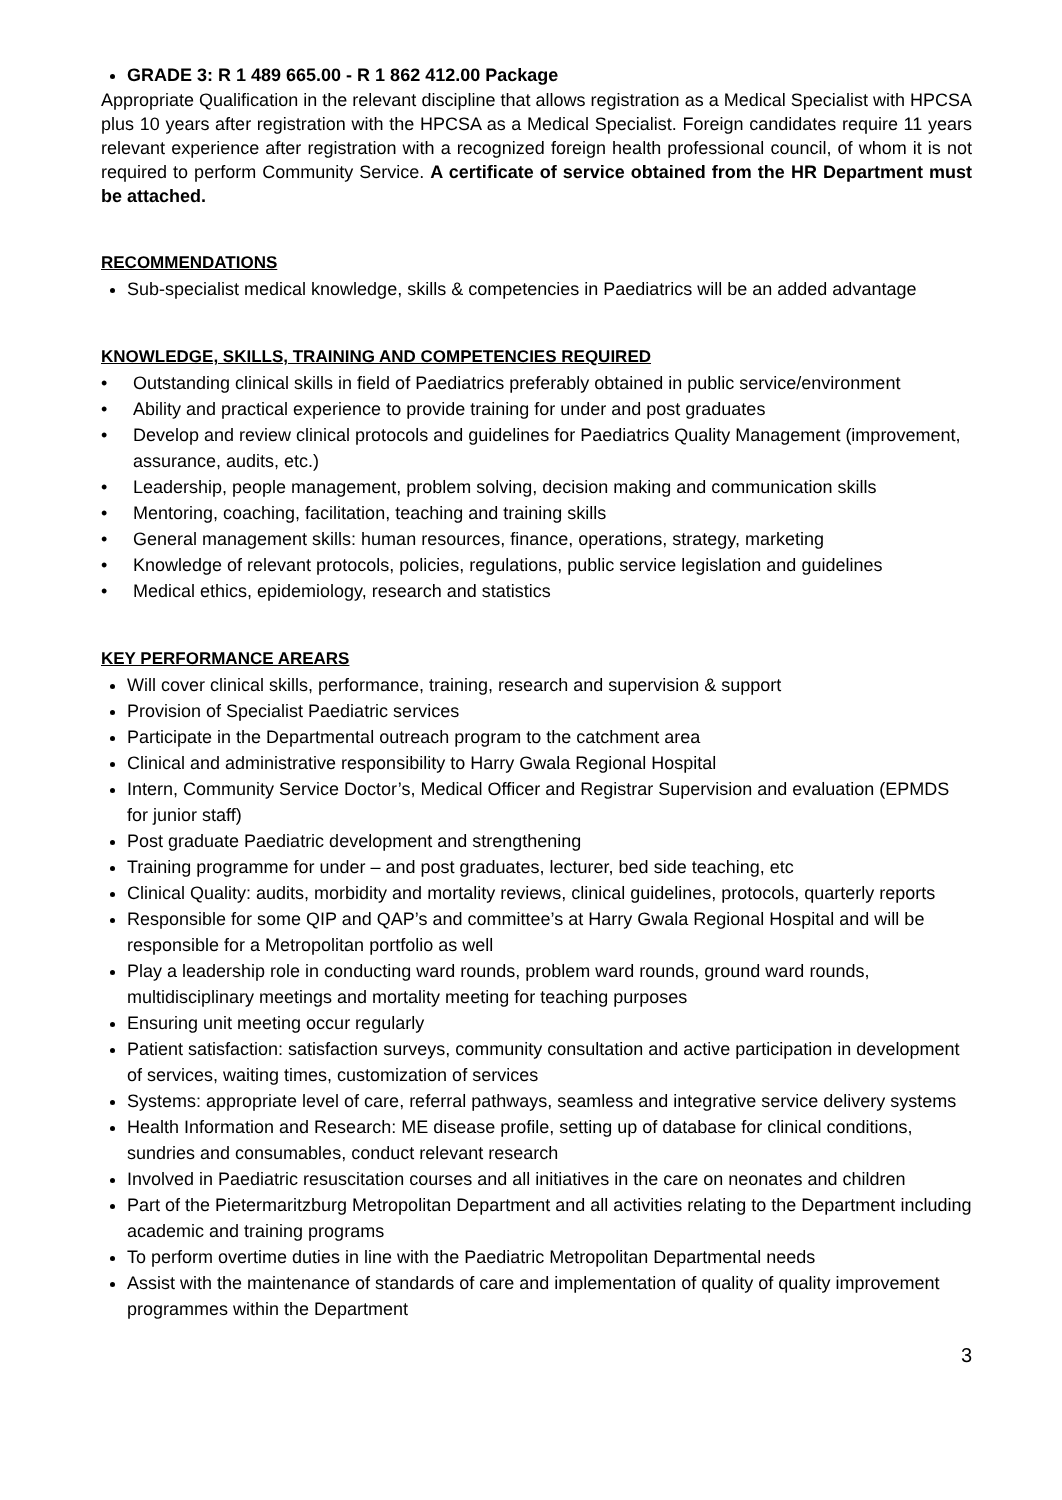GRADE 3: R 1 489 665.00 - R 1 862 412.00 Package
Appropriate Qualification in the relevant discipline that allows registration as a Medical Specialist with HPCSA plus 10 years after registration with the HPCSA as a Medical Specialist. Foreign candidates require 11 years relevant experience after registration with a recognized foreign health professional council, of whom it is not required to perform Community Service. A certificate of service obtained from the HR Department must be attached.
RECOMMENDATIONS
Sub-specialist medical knowledge, skills & competencies in Paediatrics will be an added advantage
KNOWLEDGE, SKILLS, TRAINING AND COMPETENCIES REQUIRED
• Outstanding clinical skills in field of Paediatrics preferably obtained in public service/environment
• Ability and practical experience to provide training for under and post graduates
• Develop and review clinical protocols and guidelines for Paediatrics Quality Management (improvement, assurance, audits, etc.)
• Leadership, people management, problem solving, decision making and communication skills
• Mentoring, coaching, facilitation, teaching and training skills
• General management skills: human resources, finance, operations, strategy, marketing
• Knowledge of relevant protocols, policies, regulations, public service legislation and guidelines
• Medical ethics, epidemiology, research and statistics
KEY PERFORMANCE AREARS
Will cover clinical skills, performance, training, research and supervision & support
Provision of Specialist Paediatric services
Participate in the Departmental outreach program to the catchment area
Clinical and administrative responsibility to Harry Gwala Regional Hospital
Intern, Community Service Doctor’s, Medical Officer and Registrar Supervision and evaluation (EPMDS for junior staff)
Post graduate Paediatric development and strengthening
Training programme for under – and post graduates, lecturer, bed side teaching, etc
Clinical Quality: audits, morbidity and mortality reviews, clinical guidelines, protocols, quarterly reports
Responsible for some QIP and QAP’s and committee’s at Harry Gwala Regional Hospital and will be responsible for a Metropolitan portfolio as well
Play a leadership role in conducting ward rounds, problem ward rounds, ground ward rounds, multidisciplinary meetings and mortality meeting for teaching purposes
Ensuring unit meeting occur regularly
Patient satisfaction: satisfaction surveys, community consultation and active participation in development of services, waiting times, customization of services
Systems: appropriate level of care, referral pathways, seamless and integrative service delivery systems
Health Information and Research: ME disease profile, setting up of database for clinical conditions, sundries and consumables, conduct relevant research
Involved in Paediatric resuscitation courses and all initiatives in the care on neonates and children
Part of the Pietermaritzburg Metropolitan Department and all activities relating to the Department including academic and training programs
To perform overtime duties in line with the Paediatric Metropolitan Departmental needs
Assist with the maintenance of standards of care and implementation of quality of quality improvement programmes within the Department
3